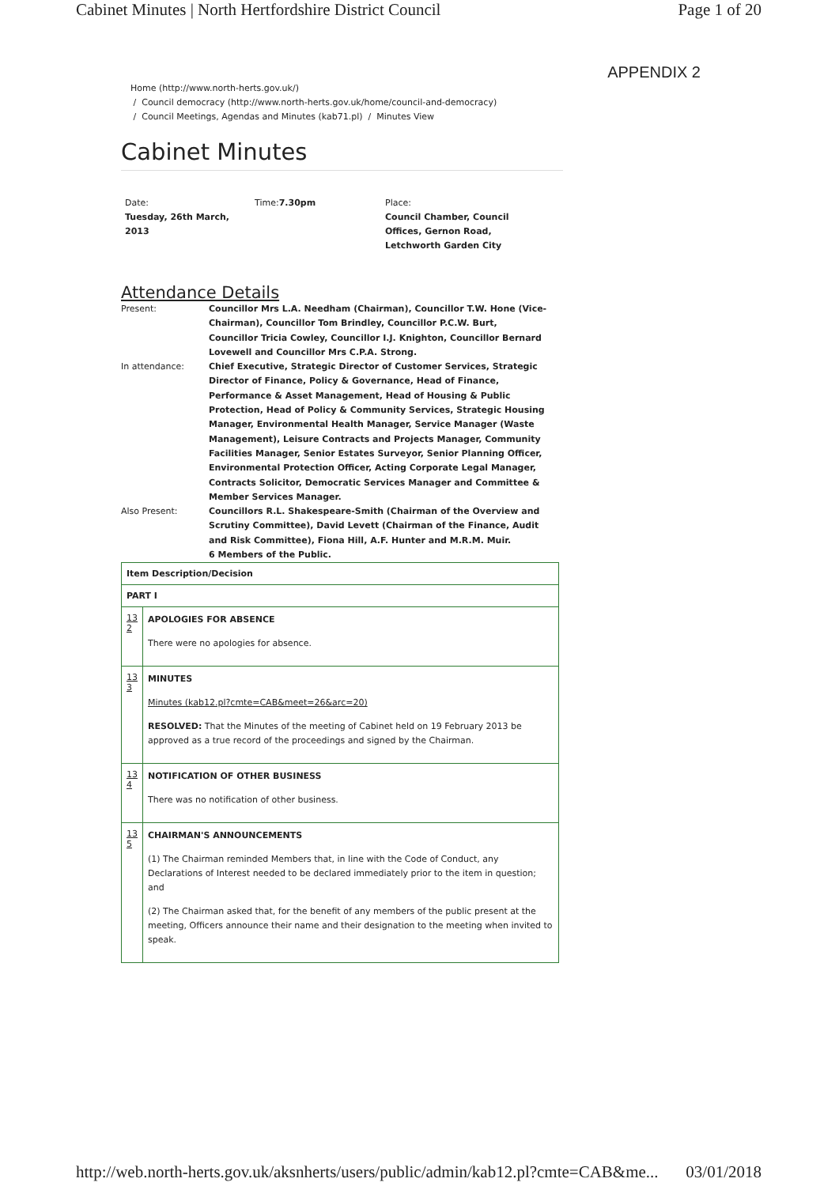Cabinet Minutes | North Hertfordshire District Council Page 1 of 20
APPENDIX 2
Home (http://www.north-herts.gov.uk/)
/ Council democracy (http://www.north-herts.gov.uk/home/council-and-democracy)
/ Council Meetings, Agendas and Minutes (kab71.pl) / Minutes View
Cabinet Minutes
Date:
Tuesday, 26th March, 2013
Time:7.30pm Place:
Council Chamber, Council Offices, Gernon Road, Letchworth Garden City
Attendance Details
| Present: | Councillor Mrs L.A. Needham (Chairman), Councillor T.W. Hone (Vice-Chairman), Councillor Tom Brindley, Councillor P.C.W. Burt, Councillor Tricia Cowley, Councillor I.J. Knighton, Councillor Bernard Lovewell and Councillor Mrs C.P.A. Strong. |
| In attendance: | Chief Executive, Strategic Director of Customer Services, Strategic Director of Finance, Policy & Governance, Head of Finance, Performance & Asset Management, Head of Housing & Public Protection, Head of Policy & Community Services, Strategic Housing Manager, Environmental Health Manager, Service Manager (Waste Management), Leisure Contracts and Projects Manager, Community Facilities Manager, Senior Estates Surveyor, Senior Planning Officer, Environmental Protection Officer, Acting Corporate Legal Manager, Contracts Solicitor, Democratic Services Manager and Committee & Member Services Manager. |
| Also Present: | Councillors R.L. Shakespeare-Smith (Chairman of the Overview and Scrutiny Committee), David Levett (Chairman of the Finance, Audit and Risk Committee), Fiona Hill, A.F. Hunter and M.R.M. Muir. 6 Members of the Public. |
| Item Description/Decision | |
| PART I | |
| 13 2 | APOLOGIES FOR ABSENCE There were no apologies for absence. |
| 13 3 | MINUTES Minutes (kab12.pl?cmte=CAB&meet=26&arc=20) RESOLVED: That the Minutes of the meeting of Cabinet held on 19 February 2013 be approved as a true record of the proceedings and signed by the Chairman. |
| 13 4 | NOTIFICATION OF OTHER BUSINESS There was no notification of other business. |
| 13 5 | CHAIRMAN'S ANNOUNCEMENTS (1) The Chairman reminded Members that, in line with the Code of Conduct, any Declarations of Interest needed to be declared immediately prior to the item in question; and (2) The Chairman asked that, for the benefit of any members of the public present at the meeting, Officers announce their name and their designation to the meeting when invited to speak. |
http://web.north-herts.gov.uk/aksnherts/users/public/admin/kab12.pl?cmte=CAB&me... 03/01/2018